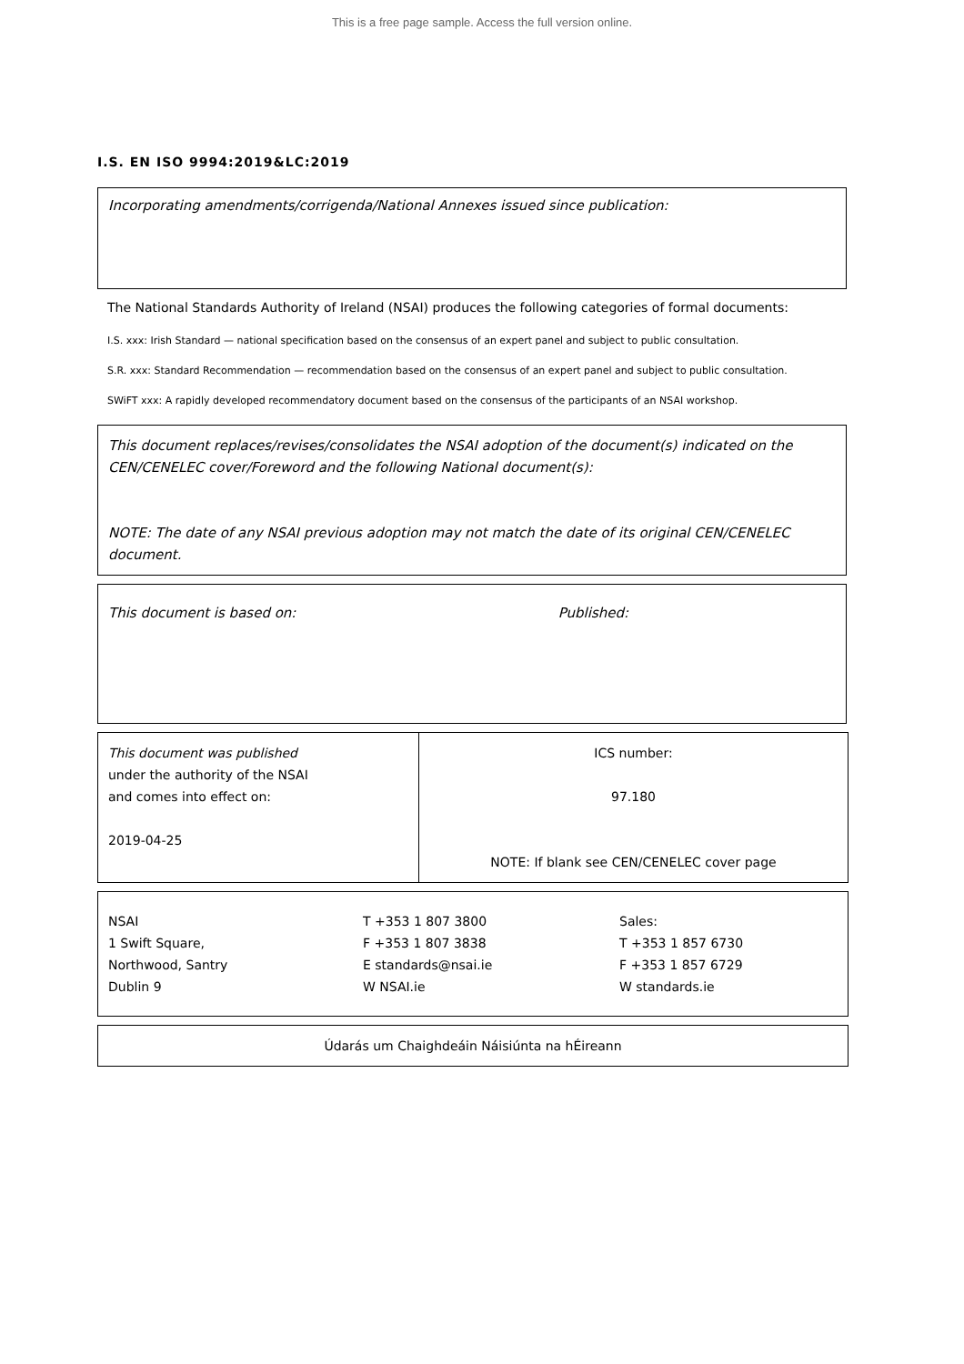This is a free page sample. Access the full version online.
I.S. EN ISO 9994:2019&LC:2019
Incorporating amendments/corrigenda/National Annexes issued since publication:
The National Standards Authority of Ireland (NSAI) produces the following categories of formal documents:
I.S. xxx: Irish Standard — national specification based on the consensus of an expert panel and subject to public consultation.
S.R. xxx: Standard Recommendation — recommendation based on the consensus of an expert panel and subject to public consultation.
SWiFT xxx: A rapidly developed recommendatory document based on the consensus of the participants of an NSAI workshop.
This document replaces/revises/consolidates the NSAI adoption of the document(s) indicated on the CEN/CENELEC cover/Foreword and the following National document(s):
NOTE: The date of any NSAI previous adoption may not match the date of its original CEN/CENELEC document.
This document is based on: Published:
| This document was published under the authority of the NSAI and comes into effect on: 2019-04-25 | ICS number: 97.180 NOTE: If blank see CEN/CENELEC cover page |
| / NSAI 1 Swift Square, Northwood, Santry Dublin 9 / T +353 1 807 3800 F +353 1 807 3838 E standards@nsai.ie W NSAI.ie / Sales: T +353 1 857 6730 F +353 1 857 6729 W standards.ie / |
| Údarás um Chaighdeáin Náisiúnta na hÉireann |